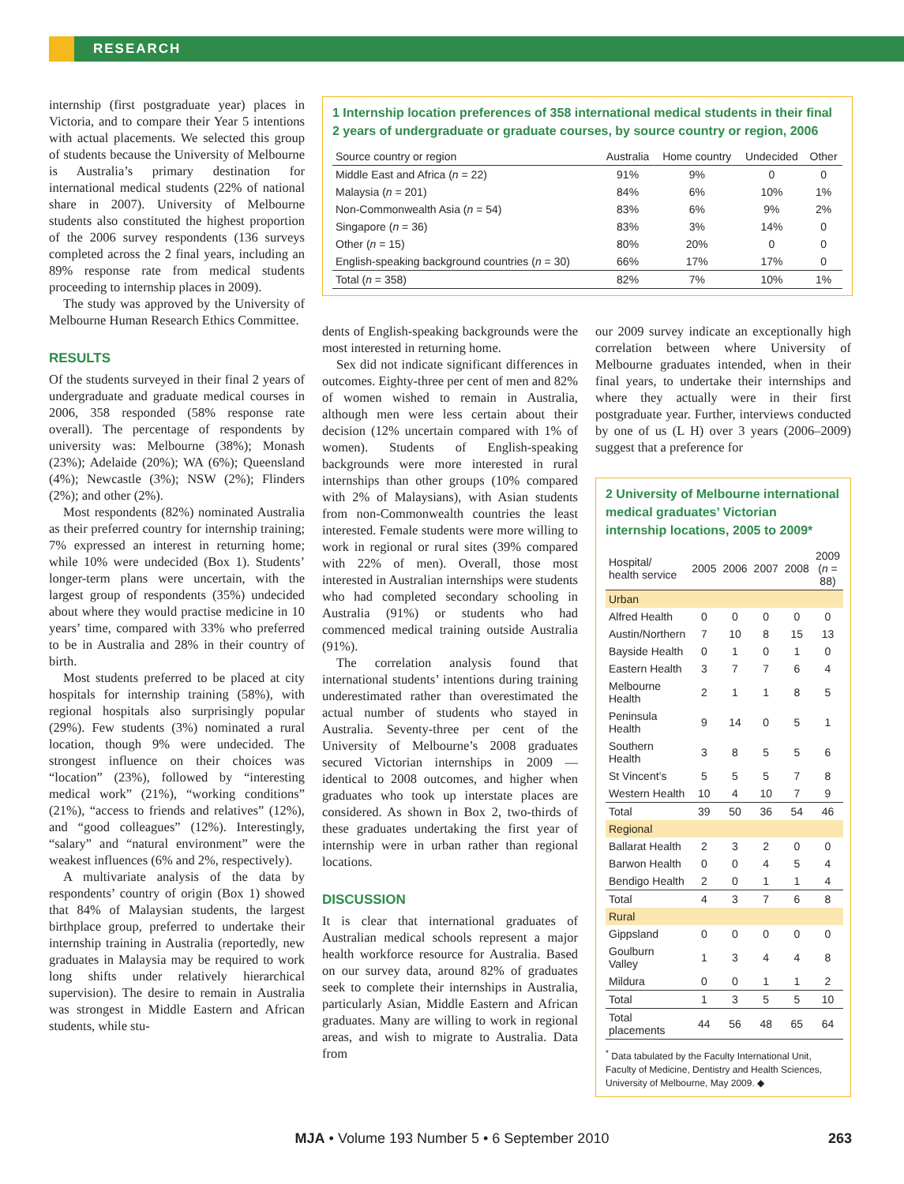RESEARCH
internship (first postgraduate year) places in Victoria, and to compare their Year 5 intentions with actual placements. We selected this group of students because the University of Melbourne is Australia’s primary destination for international medical students (22% of national share in 2007). University of Melbourne students also constituted the highest proportion of the 2006 survey respondents (136 surveys completed across the 2 final years, including an 89% response rate from medical students proceeding to internship places in 2009).
The study was approved by the University of Melbourne Human Research Ethics Committee.
RESULTS
Of the students surveyed in their final 2 years of undergraduate and graduate medical courses in 2006, 358 responded (58% response rate overall). The percentage of respondents by university was: Melbourne (38%); Monash (23%); Adelaide (20%); WA (6%); Queensland (4%); Newcastle (3%); NSW (2%); Flinders (2%); and other (2%).
Most respondents (82%) nominated Australia as their preferred country for internship training; 7% expressed an interest in returning home; while 10% were undecided (Box 1). Students’ longer-term plans were uncertain, with the largest group of respondents (35%) undecided about where they would practise medicine in 10 years’ time, compared with 33% who preferred to be in Australia and 28% in their country of birth.
Most students preferred to be placed at city hospitals for internship training (58%), with regional hospitals also surprisingly popular (29%). Few students (3%) nominated a rural location, though 9% were undecided. The strongest influence on their choices was “location” (23%), followed by “interesting medical work” (21%), “working conditions” (21%), “access to friends and relatives” (12%), and “good colleagues” (12%). Interestingly, “salary” and “natural environment” were the weakest influences (6% and 2%, respectively).
A multivariate analysis of the data by respondents’ country of origin (Box 1) showed that 84% of Malaysian students, the largest birthplace group, preferred to undertake their internship training in Australia (reportedly, new graduates in Malaysia may be required to work long shifts under relatively hierarchical supervision). The desire to remain in Australia was strongest in Middle Eastern and African students, while stu-
1 Internship location preferences of 358 international medical students in their final 2 years of undergraduate or graduate courses, by source country or region, 2006
| Source country or region | Australia | Home country | Undecided | Other |
| --- | --- | --- | --- | --- |
| Middle East and Africa ( n = 22) | 91% | 9% | 0 | 0 |
| Malaysia ( n = 201) | 84% | 6% | 10% | 1% |
| Non-Commonwealth Asia ( n = 54) | 83% | 6% | 9% | 2% |
| Singapore ( n = 36) | 83% | 3% | 14% | 0 |
| Other ( n = 15) | 80% | 20% | 0 | 0 |
| English-speaking background countries ( n = 30) | 66% | 17% | 17% | 0 |
| Total ( n = 358) | 82% | 7% | 10% | 1% |
dents of English-speaking backgrounds were the most interested in returning home.
Sex did not indicate significant differences in outcomes. Eighty-three per cent of men and 82% of women wished to remain in Australia, although men were less certain about their decision (12% uncertain compared with 1% of women). Students of English-speaking backgrounds were more interested in rural internships than other groups (10% compared with 2% of Malaysians), with Asian students from non-Commonwealth countries the least interested. Female students were more willing to work in regional or rural sites (39% compared with 22% of men). Overall, those most interested in Australian internships were students who had completed secondary schooling in Australia (91%) or students who had commenced medical training outside Australia (91%).
The correlation analysis found that international students’ intentions during training underestimated rather than overestimated the actual number of students who stayed in Australia. Seventy-three per cent of the University of Melbourne’s 2008 graduates secured Victorian internships in 2009 — identical to 2008 outcomes, and higher when graduates who took up interstate places are considered. As shown in Box 2, two-thirds of these graduates undertaking the first year of internship were in urban rather than regional locations.
DISCUSSION
It is clear that international graduates of Australian medical schools represent a major health workforce resource for Australia. Based on our survey data, around 82% of graduates seek to complete their internships in Australia, particularly Asian, Middle Eastern and African graduates. Many are willing to work in regional areas, and wish to migrate to Australia. Data from
our 2009 survey indicate an exceptionally high correlation between where University of Melbourne graduates intended, when in their final years, to undertake their internships and where they actually were in their first postgraduate year. Further, interviews conducted by one of us (L H) over 3 years (2006–2009) suggest that a preference for
2 University of Melbourne international medical graduates’ Victorian internship locations, 2005 to 2009*
| Hospital/ health service | 2005 | 2006 | 2007 | 2008 | 2009 ( n = 88) |
| --- | --- | --- | --- | --- | --- |
| Urban | | | | | |
| Alfred Health | 0 | 0 | 0 | 0 | 0 |
| Austin/Northern | 7 | 10 | 8 | 15 | 13 |
| Bayside Health | 0 | 1 | 0 | 1 | 0 |
| Eastern Health | 3 | 7 | 7 | 6 | 4 |
| Melbourne Health | 2 | 1 | 1 | 8 | 5 |
| Peninsula Health | 9 | 14 | 0 | 5 | 1 |
| Southern Health | 3 | 8 | 5 | 5 | 6 |
| St Vincent’s | 5 | 5 | 5 | 7 | 8 |
| Western Health | 10 | 4 | 10 | 7 | 9 |
| Total | 39 | 50 | 36 | 54 | 46 |
| Regional | | | | | |
| Ballarat Health | 2 | 3 | 2 | 0 | 0 |
| Barwon Health | 0 | 0 | 4 | 5 | 4 |
| Bendigo Health | 2 | 0 | 1 | 1 | 4 |
| Total | 4 | 3 | 7 | 6 | 8 |
| Rural | | | | | |
| Gippsland | 0 | 0 | 0 | 0 | 0 |
| Goulburn Valley | 1 | 3 | 4 | 4 | 8 |
| Mildura | 0 | 0 | 1 | 1 | 2 |
| Total | 1 | 3 | 5 | 5 | 10 |
| Total placements | 44 | 56 | 48 | 65 | 64 |
<sup>*</sup> Data tabulated by the Faculty International Unit, Faculty of Medicine, Dentistry and Health Sciences, University of Melbourne, May 2009. ◆
MJA • Volume 193 Number 5 • 6 September 2010 263